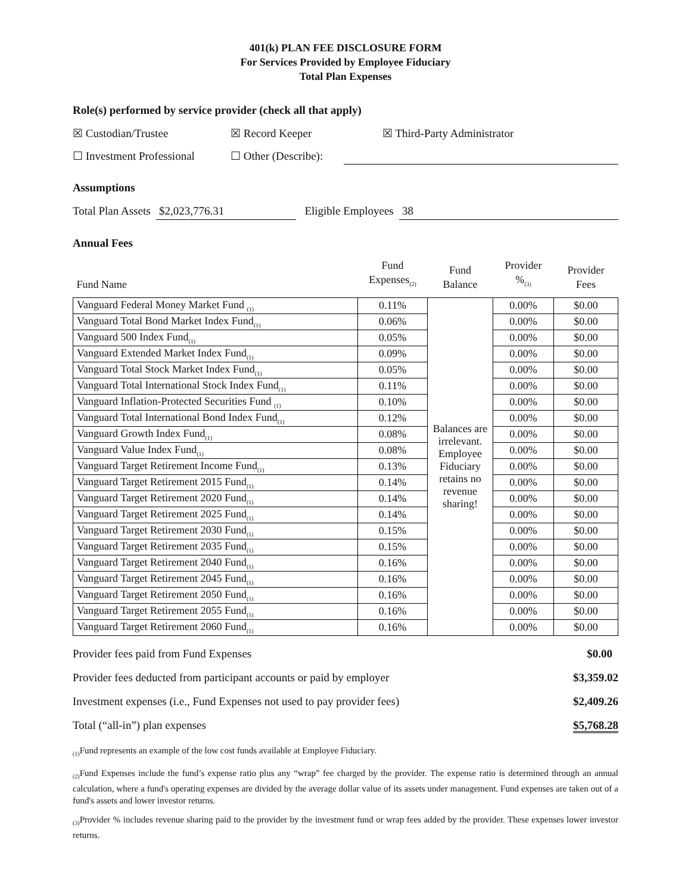401(k) PLAN FEE DISCLOSURE FORM
For Services Provided by Employee Fiduciary
Total Plan Expenses
Role(s) performed by service provider (check all that apply)
☒ Custodian/Trustee ☒ Record Keeper ☒ Third-Party Administrator
☐ Investment Professional ☐ Other (Describe):
Assumptions
Total Plan Assets $2,023,776.31 Eligible Employees 38
Annual Fees
| Fund Name | Fund Expenses<sub>(2)</sub> | Fund Balance | Provider %<sub>(3)</sub> | Provider Fees |
| Vanguard Federal Money Market Fund <sub>(1)</sub> | 0.11% | Balances are irrelevant. Employee Fiduciary retains no revenue sharing! | 0.00% | $0.00 |
| Vanguard Total Bond Market Index Fund<sub>(1)</sub> | 0.06% | | 0.00% | $0.00 |
| Vanguard 500 Index Fund<sub>(1)</sub> | 0.05% | | 0.00% | $0.00 |
| Vanguard Extended Market Index Fund<sub>(1)</sub> | 0.09% | | 0.00% | $0.00 |
| Vanguard Total Stock Market Index Fund<sub>(1)</sub> | 0.05% | | 0.00% | $0.00 |
| Vanguard Total International Stock Index Fund<sub>(1)</sub> | 0.11% | | 0.00% | $0.00 |
| Vanguard Inflation-Protected Securities Fund <sub>(1)</sub> | 0.10% | | 0.00% | $0.00 |
| Vanguard Total International Bond Index Fund<sub>(1)</sub> | 0.12% | | 0.00% | $0.00 |
| Vanguard Growth Index Fund<sub>(1)</sub> | 0.08% | | 0.00% | $0.00 |
| Vanguard Value Index Fund<sub>(1)</sub> | 0.08% | | 0.00% | $0.00 |
| Vanguard Target Retirement Income Fund<sub>(1)</sub> | 0.13% | | 0.00% | $0.00 |
| Vanguard Target Retirement 2015 Fund<sub>(1)</sub> | 0.14% | | 0.00% | $0.00 |
| Vanguard Target Retirement 2020 Fund<sub>(1)</sub> | 0.14% | | 0.00% | $0.00 |
| Vanguard Target Retirement 2025 Fund<sub>(1)</sub> | 0.14% | | 0.00% | $0.00 |
| Vanguard Target Retirement 2030 Fund<sub>(1)</sub> | 0.15% | | 0.00% | $0.00 |
| Vanguard Target Retirement 2035 Fund<sub>(1)</sub> | 0.15% | | 0.00% | $0.00 |
| Vanguard Target Retirement 2040 Fund<sub>(1)</sub> | 0.16% | | 0.00% | $0.00 |
| Vanguard Target Retirement 2045 Fund<sub>(1)</sub> | 0.16% | | 0.00% | $0.00 |
| Vanguard Target Retirement 2050 Fund<sub>(1)</sub> | 0.16% | | 0.00% | $0.00 |
| Vanguard Target Retirement 2055 Fund<sub>(1)</sub> | 0.16% | | 0.00% | $0.00 |
| Vanguard Target Retirement 2060 Fund<sub>(1)</sub> | 0.16% | | 0.00% | $0.00 |
| Provider fees paid from Fund Expenses | $0.00 |
| Provider fees deducted from participant accounts or paid by employer | $3,359.02 |
| Investment expenses (i.e., Fund Expenses not used to pay provider fees) | $2,409.26 |
| Total (“all-in”) plan expenses | $5,768.28 |
<sub>(1)</sub>Fund represents an example of the low cost funds available at Employee Fiduciary.
<sub>(2)</sub>Fund Expenses include the fund’s expense ratio plus any “wrap” fee charged by the provider. The expense ratio is determined through an annual calculation, where a fund's operating expenses are divided by the average dollar value of its assets under management. Fund expenses are taken out of a fund's assets and lower investor returns.
<sub>(3)</sub>Provider % includes revenue sharing paid to the provider by the investment fund or wrap fees added by the provider. These expenses lower investor returns.